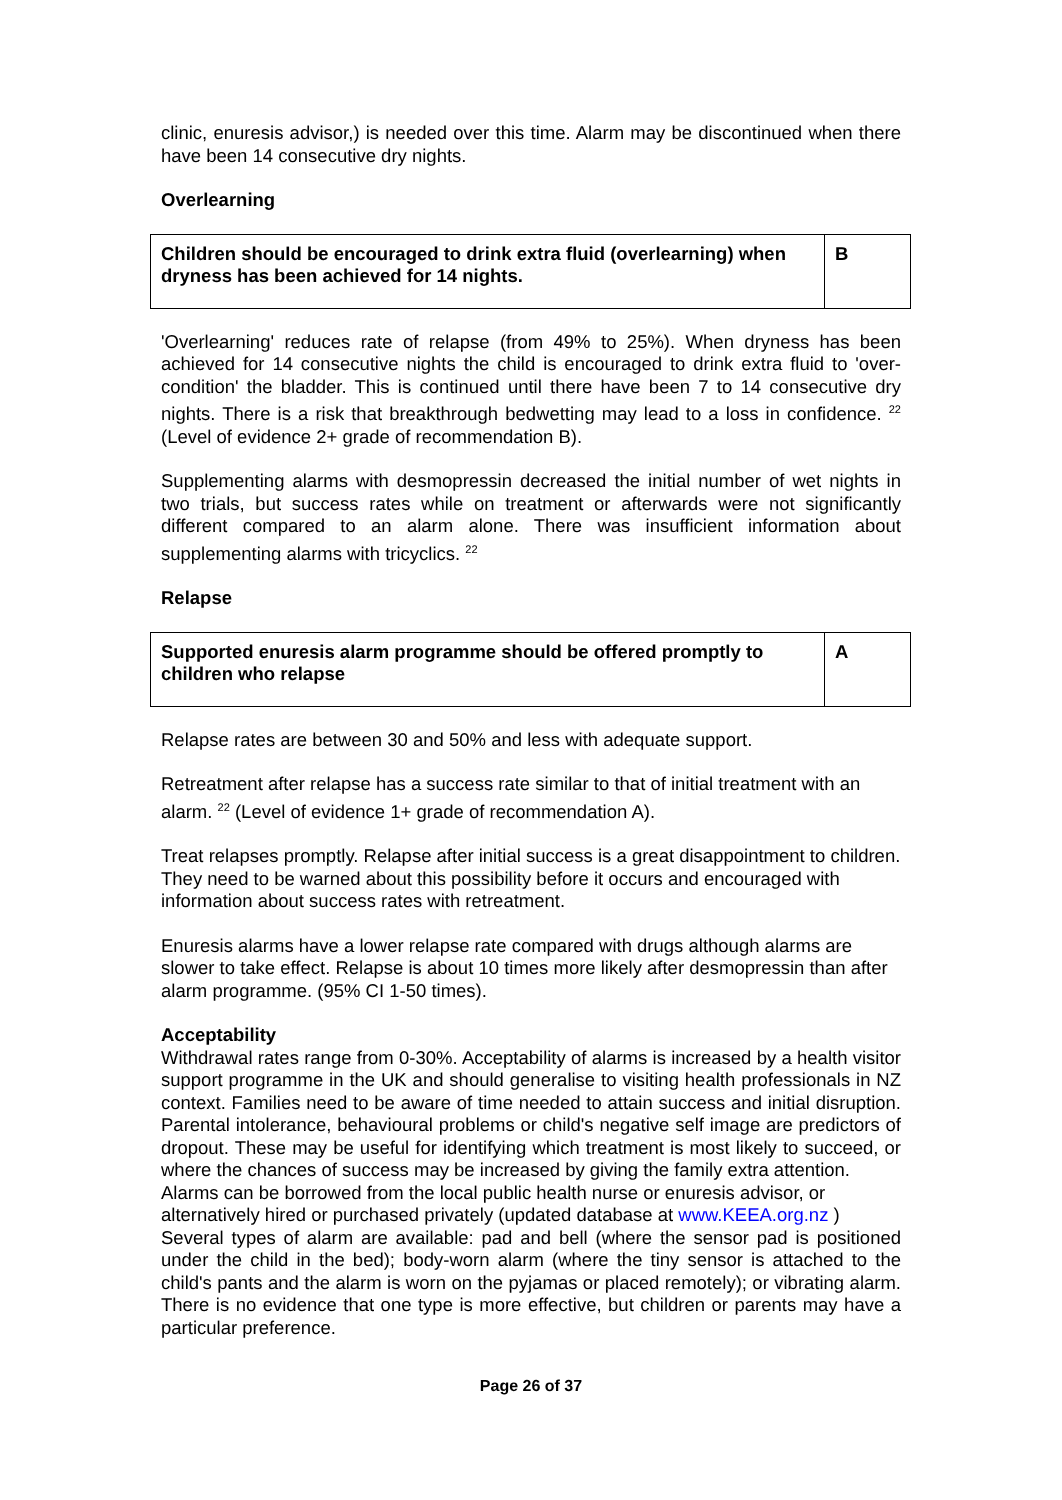clinic, enuresis advisor,) is needed over this time. Alarm may be discontinued when there have been 14 consecutive dry nights.
Overlearning
| Children should be encouraged to drink extra fluid (overlearning) when dryness has been achieved for 14 nights. | B |
'Overlearning' reduces rate of relapse (from 49% to 25%). When dryness has been achieved for 14 consecutive nights the child is encouraged to drink extra fluid to 'over-condition' the bladder. This is continued until there have been 7 to 14 consecutive dry nights. There is a risk that breakthrough bedwetting may lead to a loss in confidence. <sup>22</sup> (Level of evidence 2+ grade of recommendation B).
Supplementing alarms with desmopressin decreased the initial number of wet nights in two trials, but success rates while on treatment or afterwards were not significantly different compared to an alarm alone. There was insufficient information about supplementing alarms with tricyclics. <sup>22</sup>
Relapse
| Supported enuresis alarm programme should be offered promptly to children who relapse | A |
Relapse rates are between 30 and 50% and less with adequate support.
Retreatment after relapse has a success rate similar to that of initial treatment with an alarm. <sup>22</sup> (Level of evidence 1+ grade of recommendation A).
Treat relapses promptly. Relapse after initial success is a great disappointment to children. They need to be warned about this possibility before it occurs and encouraged with information about success rates with retreatment.
Enuresis alarms have a lower relapse rate compared with drugs although alarms are slower to take effect. Relapse is about 10 times more likely after desmopressin than after alarm programme. (95% CI 1-50 times).
Acceptability
Withdrawal rates range from 0-30%. Acceptability of alarms is increased by a health visitor support programme in the UK and should generalise to visiting health professionals in NZ context. Families need to be aware of time needed to attain success and initial disruption. Parental intolerance, behavioural problems or child's negative self image are predictors of dropout. These may be useful for identifying which treatment is most likely to succeed, or where the chances of success may be increased by giving the family extra attention.
Alarms can be borrowed from the local public health nurse or enuresis advisor, or alternatively hired or purchased privately (updated database at www.KEEA.org.nz )
Several types of alarm are available: pad and bell (where the sensor pad is positioned under the child in the bed); body-worn alarm (where the tiny sensor is attached to the child's pants and the alarm is worn on the pyjamas or placed remotely); or vibrating alarm. There is no evidence that one type is more effective, but children or parents may have a particular preference.
Page 26 of 37